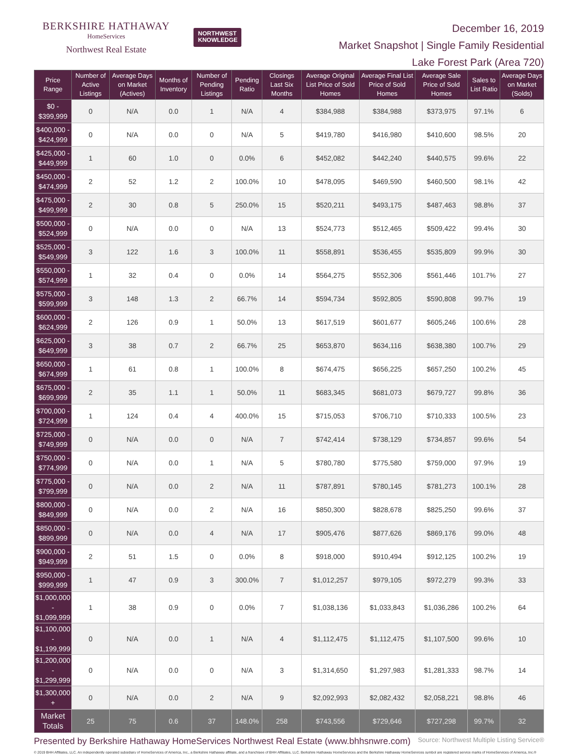BERKSHIRE HATHAWAY
HomeServices
Northwest Real Estate
NORTHWEST
KNOWLEDGE
December 16, 2019
Market Snapshot | Single Family Residential
Lake Forest Park (Area 720)
| Price Range | Number of Active Listings | Average Days on Market (Actives) | Months of Inventory | Number of Pending Listings | Pending Ratio | Closings Last Six Months | Average Original List Price of Sold Homes | Average Final List Price of Sold Homes | Average Sale Price of Sold Homes | Sales to List Ratio | Average Days on Market (Solds) |
| --- | --- | --- | --- | --- | --- | --- | --- | --- | --- | --- | --- |
| $0 - $399,999 | 0 | N/A | 0.0 | 1 | N/A | 4 | $384,988 | $384,988 | $373,975 | 97.1% | 6 |
| $400,000 - $424,999 | 0 | N/A | 0.0 | 0 | N/A | 5 | $419,780 | $416,980 | $410,600 | 98.5% | 20 |
| $425,000 - $449,999 | 1 | 60 | 1.0 | 0 | 0.0% | 6 | $452,082 | $442,240 | $440,575 | 99.6% | 22 |
| $450,000 - $474,999 | 2 | 52 | 1.2 | 2 | 100.0% | 10 | $478,095 | $469,590 | $460,500 | 98.1% | 42 |
| $475,000 - $499,999 | 2 | 30 | 0.8 | 5 | 250.0% | 15 | $520,211 | $493,175 | $487,463 | 98.8% | 37 |
| $500,000 - $524,999 | 0 | N/A | 0.0 | 0 | N/A | 13 | $524,773 | $512,465 | $509,422 | 99.4% | 30 |
| $525,000 - $549,999 | 3 | 122 | 1.6 | 3 | 100.0% | 11 | $558,891 | $536,455 | $535,809 | 99.9% | 30 |
| $550,000 - $574,999 | 1 | 32 | 0.4 | 0 | 0.0% | 14 | $564,275 | $552,306 | $561,446 | 101.7% | 27 |
| $575,000 - $599,999 | 3 | 148 | 1.3 | 2 | 66.7% | 14 | $594,734 | $592,805 | $590,808 | 99.7% | 19 |
| $600,000 - $624,999 | 2 | 126 | 0.9 | 1 | 50.0% | 13 | $617,519 | $601,677 | $605,246 | 100.6% | 28 |
| $625,000 - $649,999 | 3 | 38 | 0.7 | 2 | 66.7% | 25 | $653,870 | $634,116 | $638,380 | 100.7% | 29 |
| $650,000 - $674,999 | 1 | 61 | 0.8 | 1 | 100.0% | 8 | $674,475 | $656,225 | $657,250 | 100.2% | 45 |
| $675,000 - $699,999 | 2 | 35 | 1.1 | 1 | 50.0% | 11 | $683,345 | $681,073 | $679,727 | 99.8% | 36 |
| $700,000 - $724,999 | 1 | 124 | 0.4 | 4 | 400.0% | 15 | $715,053 | $706,710 | $710,333 | 100.5% | 23 |
| $725,000 - $749,999 | 0 | N/A | 0.0 | 0 | N/A | 7 | $742,414 | $738,129 | $734,857 | 99.6% | 54 |
| $750,000 - $774,999 | 0 | N/A | 0.0 | 1 | N/A | 5 | $780,780 | $775,580 | $759,000 | 97.9% | 19 |
| $775,000 - $799,999 | 0 | N/A | 0.0 | 2 | N/A | 11 | $787,891 | $780,145 | $781,273 | 100.1% | 28 |
| $800,000 - $849,999 | 0 | N/A | 0.0 | 2 | N/A | 16 | $850,300 | $828,678 | $825,250 | 99.6% | 37 |
| $850,000 - $899,999 | 0 | N/A | 0.0 | 4 | N/A | 17 | $905,476 | $877,626 | $869,176 | 99.0% | 48 |
| $900,000 - $949,999 | 2 | 51 | 1.5 | 0 | 0.0% | 8 | $918,000 | $910,494 | $912,125 | 100.2% | 19 |
| $950,000 - $999,999 | 1 | 47 | 0.9 | 3 | 300.0% | 7 | $1,012,257 | $979,105 | $972,279 | 99.3% | 33 |
| $1,000,000 - $1,099,999 | 1 | 38 | 0.9 | 0 | 0.0% | 7 | $1,038,136 | $1,033,843 | $1,036,286 | 100.2% | 64 |
| $1,100,000 - $1,199,999 | 0 | N/A | 0.0 | 1 | N/A | 4 | $1,112,475 | $1,112,475 | $1,107,500 | 99.6% | 10 |
| $1,200,000 - $1,299,999 | 0 | N/A | 0.0 | 0 | N/A | 3 | $1,314,650 | $1,297,983 | $1,281,333 | 98.7% | 14 |
| $1,300,000 + | 0 | N/A | 0.0 | 2 | N/A | 9 | $2,092,993 | $2,082,432 | $2,058,221 | 98.8% | 46 |
| Market Totals | 25 | 75 | 0.6 | 37 | 148.0% | 258 | $743,556 | $729,646 | $727,298 | 99.7% | 32 |
Presented by Berkshire Hathaway HomeServices Northwest Real Estate (www.bhhsnwre.com) Source: Northwest Multiple Listing Service®
© 2019 BHH Affiliates, LLC. An independently operated subsidiary of HomeServices of America, Inc., a Berkshire Hathaway affiliate, and a franchisee of BHH Affiliates, LLC. Berkshire Hathaway HomeServices and the Berkshire Hathaway HomeServices symbol are registered service marks of HomeServices of America, Inc.®